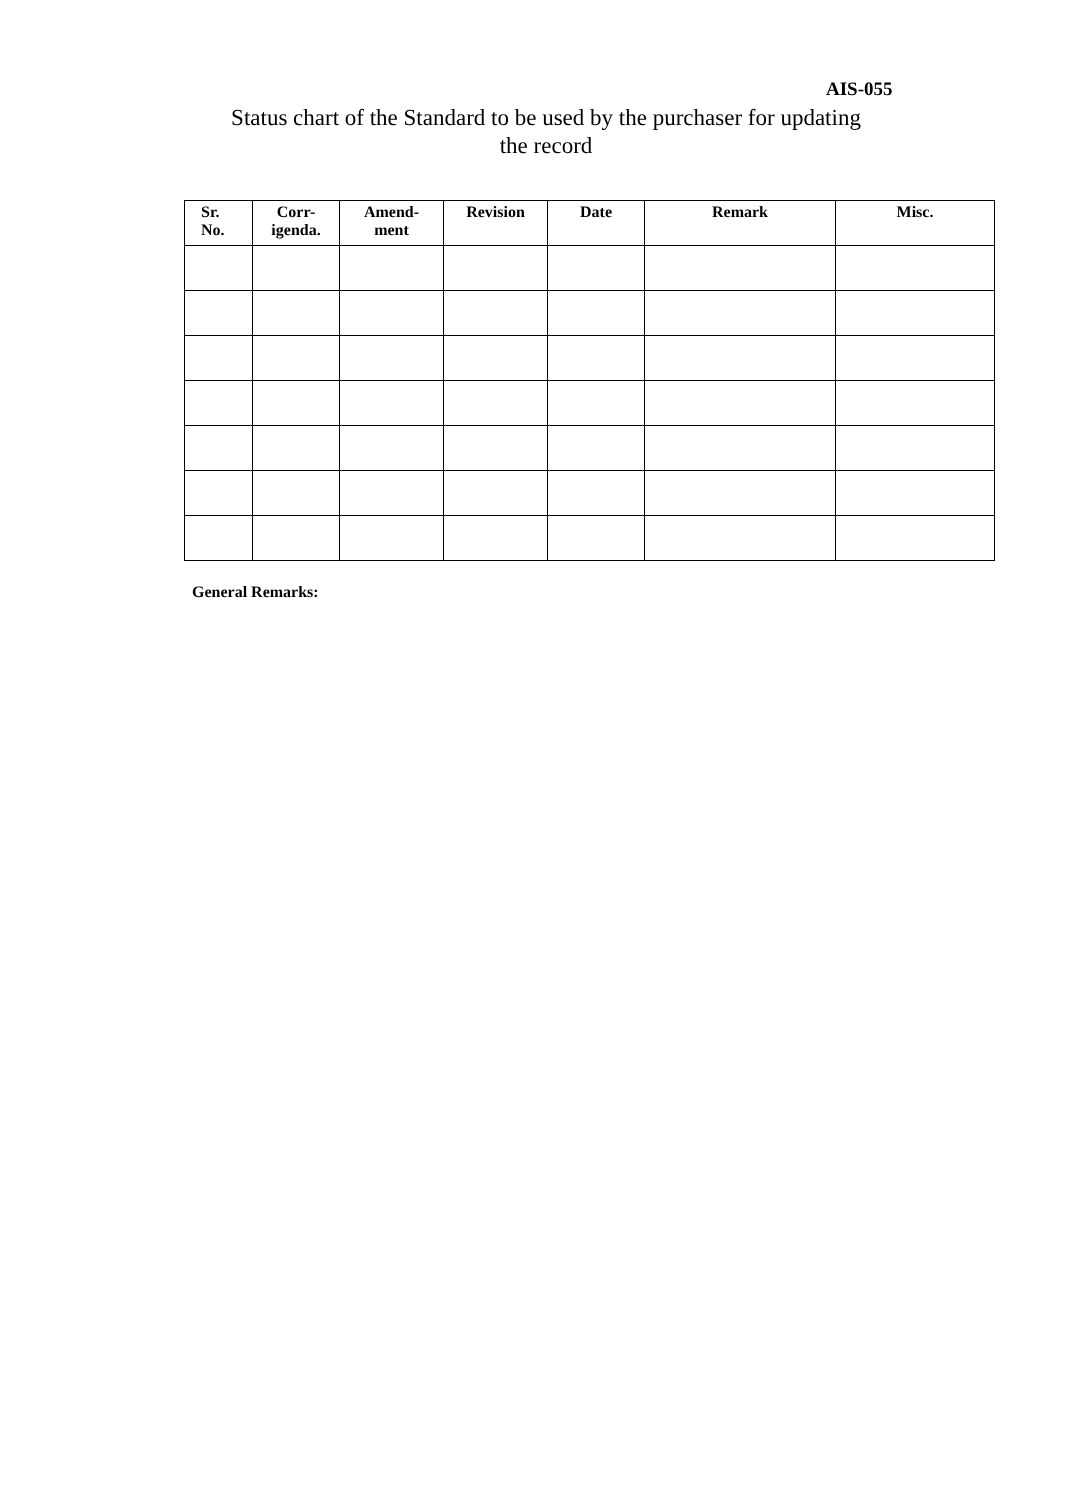AIS-055
Status chart of the Standard to be used by the purchaser for updating
the record
| Sr. No. | Corr- igenda. | Amend- ment | Revision | Date | Remark | Misc. |
| --- | --- | --- | --- | --- | --- | --- |
General Remarks: